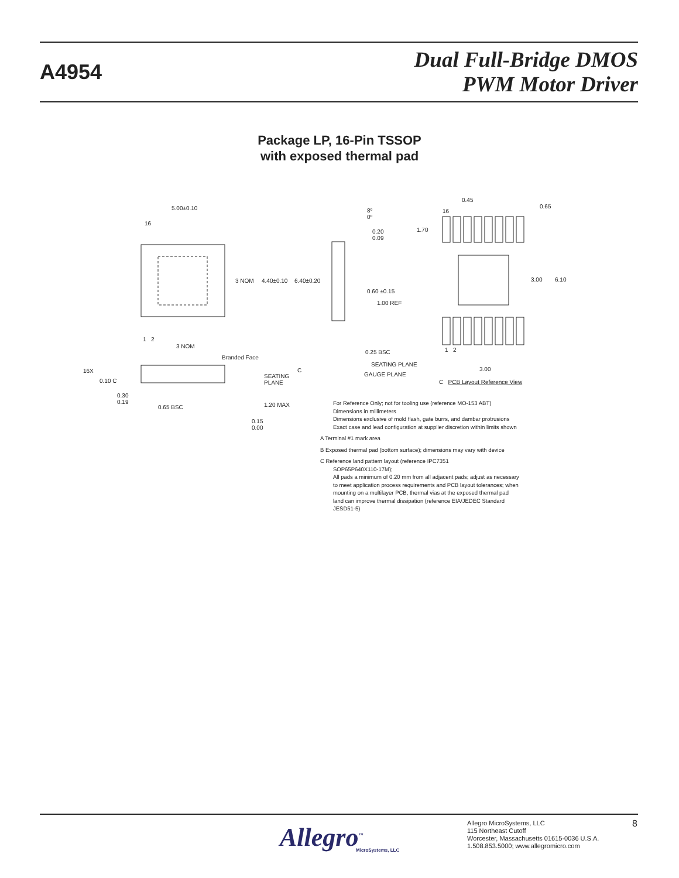A4954
Dual Full-Bridge DMOS
PWM Motor Driver
Package LP, 16-Pin TSSOP
with exposed thermal pad
5.00±0.10
16
3 NOM 4.40±0.10 6.40±0.20
1 2
3 NOM
Branded Face
16X
0.10 C
C
SEATING
PLANE
0.30
0.19
0.65 BSC 1.20 MAX
0.15
0.00
8º
0º
0.20
0.09
0.60 ±0.15
1.00 REF
0.25 BSC
SEATING PLANE
GAUGE PLANE
0.45
0.65
16
1.70
3.00 6.10
1 2
3.00
C PCB Layout Reference View
For Reference Only; not for tooling use (reference MO-153 ABT)
Dimensions in millimeters
Dimensions exclusive of mold flash, gate burrs, and dambar protrusions
Exact case and lead configuration at supplier discretion within limits shown
A Terminal #1 mark area
B Exposed thermal pad (bottom surface); dimensions may vary with device
C Reference land pattern layout (reference IPC7351
SOP65P640X110-17M);
All pads a minimum of 0.20 mm from all adjacent pads; adjust as necessary to meet application process requirements and PCB layout tolerances; when mounting on a multilayer PCB, thermal vias at the exposed thermal pad land can improve thermal dissipation (reference EIA/JEDEC Standard JESD51-5)
Allegro<sup>™</sup>
MicroSystems, LLC
Allegro MicroSystems, LLC
115 Northeast Cutoff
Worcester, Massachusetts 01615-0036 U.S.A.
1.508.853.5000; www.allegromicro.com
8